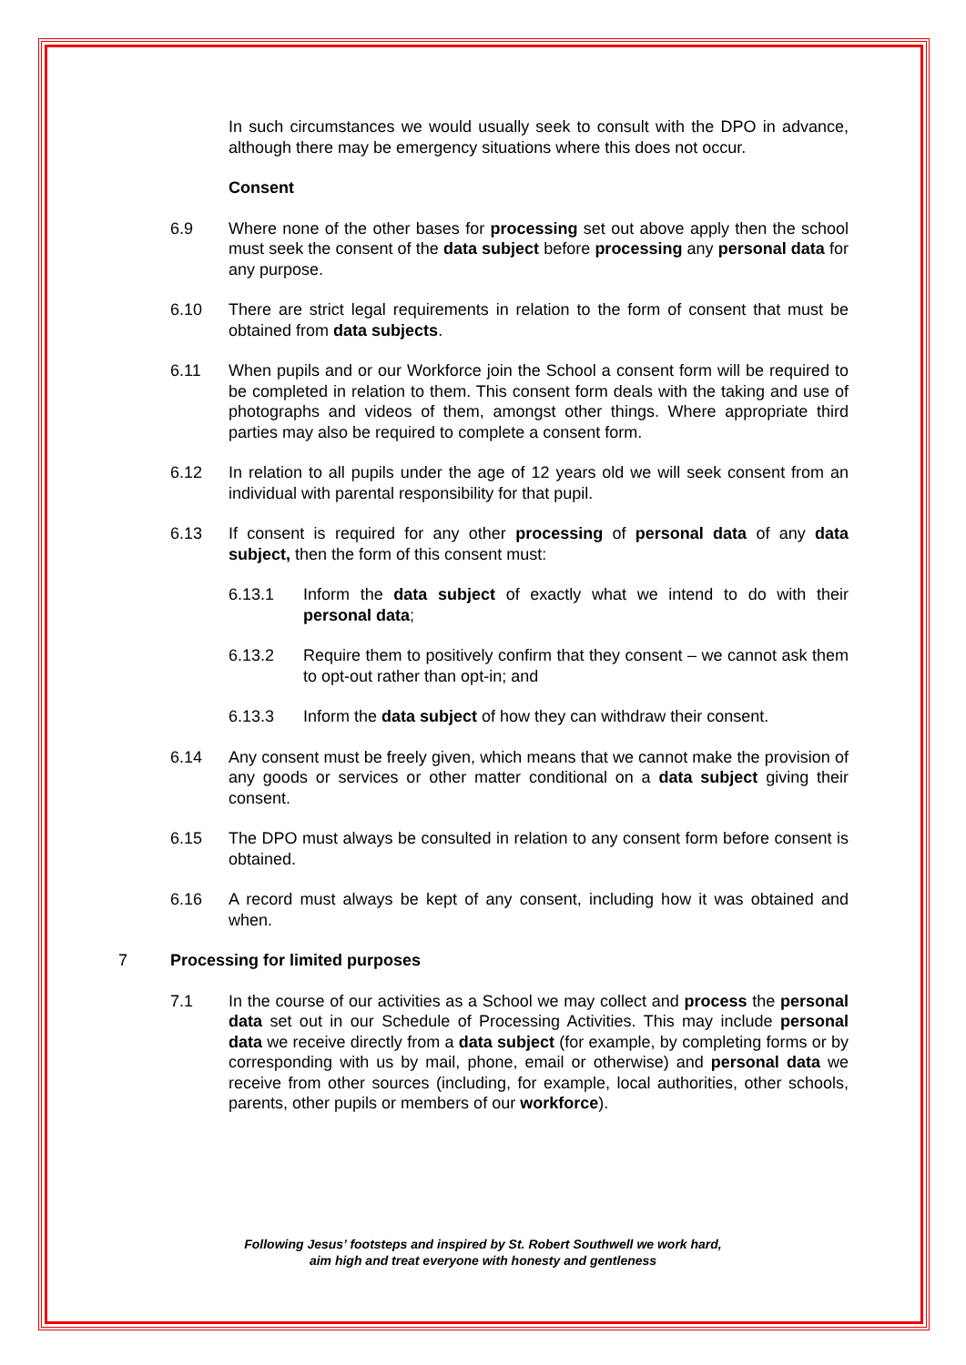In such circumstances we would usually seek to consult with the DPO in advance, although there may be emergency situations where this does not occur.
Consent
6.9 Where none of the other bases for processing set out above apply then the school must seek the consent of the data subject before processing any personal data for any purpose.
6.10 There are strict legal requirements in relation to the form of consent that must be obtained from data subjects.
6.11 When pupils and or our Workforce join the School a consent form will be required to be completed in relation to them. This consent form deals with the taking and use of photographs and videos of them, amongst other things. Where appropriate third parties may also be required to complete a consent form.
6.12 In relation to all pupils under the age of 12 years old we will seek consent from an individual with parental responsibility for that pupil.
6.13 If consent is required for any other processing of personal data of any data subject, then the form of this consent must:
6.13.1 Inform the data subject of exactly what we intend to do with their personal data;
6.13.2 Require them to positively confirm that they consent – we cannot ask them to opt-out rather than opt-in; and
6.13.3 Inform the data subject of how they can withdraw their consent.
6.14 Any consent must be freely given, which means that we cannot make the provision of any goods or services or other matter conditional on a data subject giving their consent.
6.15 The DPO must always be consulted in relation to any consent form before consent is obtained.
6.16 A record must always be kept of any consent, including how it was obtained and when.
7 Processing for limited purposes
7.1 In the course of our activities as a School we may collect and process the personal data set out in our Schedule of Processing Activities. This may include personal data we receive directly from a data subject (for example, by completing forms or by corresponding with us by mail, phone, email or otherwise) and personal data we receive from other sources (including, for example, local authorities, other schools, parents, other pupils or members of our workforce).
Following Jesus’ footsteps and inspired by St. Robert Southwell we work hard,
aim high and treat everyone with honesty and gentleness